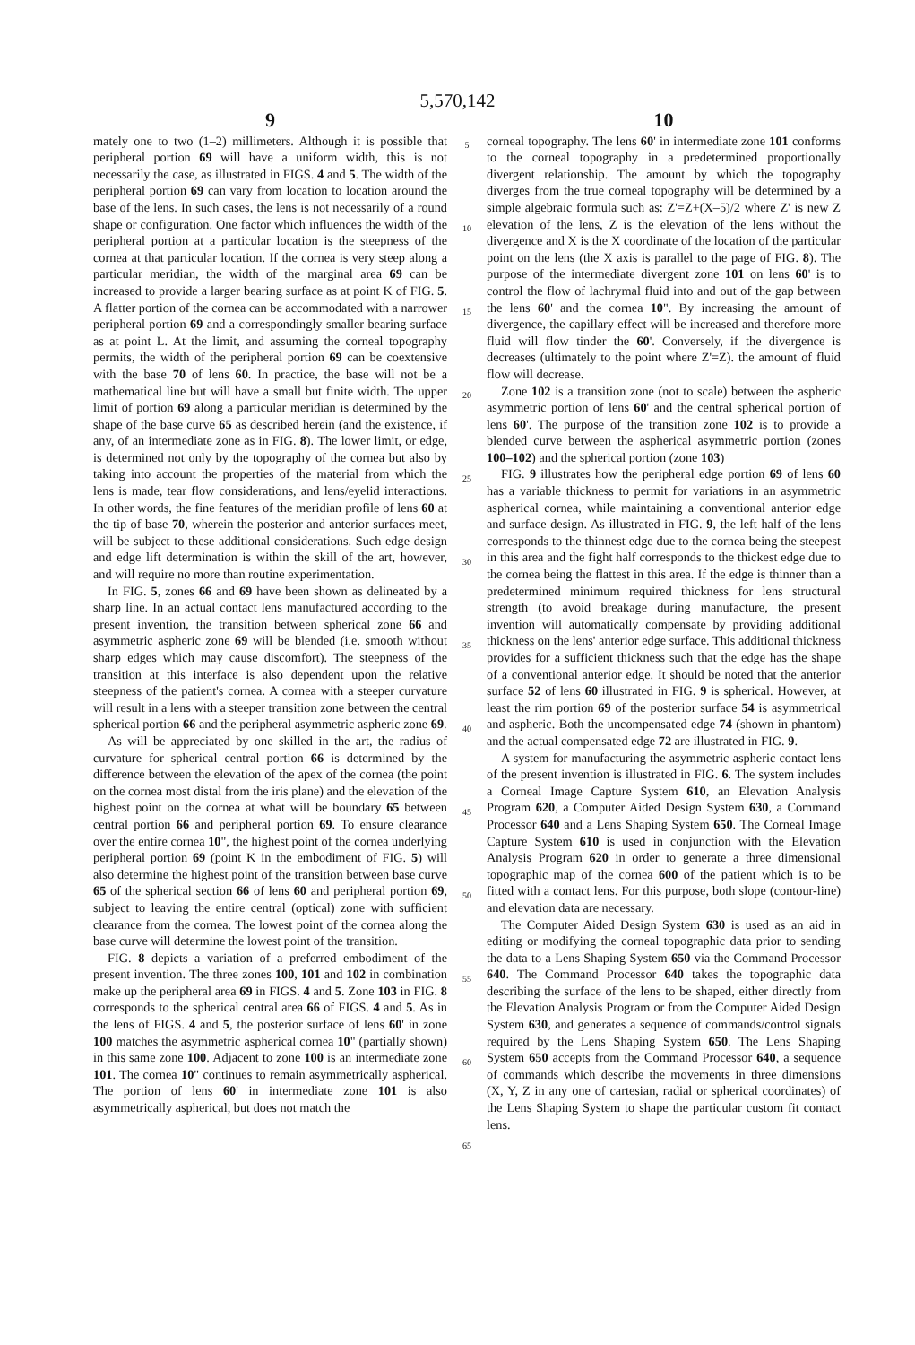5,570,142
9
mately one to two (1–2) millimeters. Although it is possible that peripheral portion 69 will have a uniform width, this is not necessarily the case, as illustrated in FIGS. 4 and 5. The width of the peripheral portion 69 can vary from location to location around the base of the lens. In such cases, the lens is not necessarily of a round shape or configuration. One factor which influences the width of the peripheral portion at a particular location is the steepness of the cornea at that particular location. If the cornea is very steep along a particular meridian, the width of the marginal area 69 can be increased to provide a larger bearing surface as at point K of FIG. 5. A flatter portion of the cornea can be accommodated with a narrower peripheral portion 69 and a correspondingly smaller bearing surface as at point L. At the limit, and assuming the corneal topography permits, the width of the peripheral portion 69 can be coextensive with the base 70 of lens 60. In practice, the base will not be a mathematical line but will have a small but finite width. The upper limit of portion 69 along a particular meridian is determined by the shape of the base curve 65 as described herein (and the existence, if any, of an intermediate zone as in FIG. 8). The lower limit, or edge, is determined not only by the topography of the cornea but also by taking into account the properties of the material from which the lens is made, tear flow considerations, and lens/eyelid interactions. In other words, the fine features of the meridian profile of lens 60 at the tip of base 70, wherein the posterior and anterior surfaces meet, will be subject to these additional considerations. Such edge design and edge lift determination is within the skill of the art, however, and will require no more than routine experimentation.
In FIG. 5, zones 66 and 69 have been shown as delineated by a sharp line. In an actual contact lens manufactured according to the present invention, the transition between spherical zone 66 and asymmetric aspheric zone 69 will be blended (i.e. smooth without sharp edges which may cause discomfort). The steepness of the transition at this interface is also dependent upon the relative steepness of the patient's cornea. A cornea with a steeper curvature will result in a lens with a steeper transition zone between the central spherical portion 66 and the peripheral asymmetric aspheric zone 69.
As will be appreciated by one skilled in the art, the radius of curvature for spherical central portion 66 is determined by the difference between the elevation of the apex of the cornea (the point on the cornea most distal from the iris plane) and the elevation of the highest point on the cornea at what will be boundary 65 between central portion 66 and peripheral portion 69. To ensure clearance over the entire cornea 10", the highest point of the cornea underlying peripheral portion 69 (point K in the embodiment of FIG. 5) will also determine the highest point of the transition between base curve 65 of the spherical section 66 of lens 60 and peripheral portion 69, subject to leaving the entire central (optical) zone with sufficient clearance from the cornea. The lowest point of the cornea along the base curve will determine the lowest point of the transition.
FIG. 8 depicts a variation of a preferred embodiment of the present invention. The three zones 100, 101 and 102 in combination make up the peripheral area 69 in FIGS. 4 and 5. Zone 103 in FIG. 8 corresponds to the spherical central area 66 of FIGS. 4 and 5. As in the lens of FIGS. 4 and 5, the posterior surface of lens 60' in zone 100 matches the asymmetric aspherical cornea 10" (partially shown) in this same zone 100. Adjacent to zone 100 is an intermediate zone 101. The cornea 10" continues to remain asymmetrically aspherical. The portion of lens 60' in intermediate zone 101 is also asymmetrically aspherical, but does not match the
5
10
15
20
25
30
35
40
45
50
55
60
65
10
corneal topography. The lens 60' in intermediate zone 101 conforms to the corneal topography in a predetermined proportionally divergent relationship. The amount by which the topography diverges from the true corneal topography will be determined by a simple algebraic formula such as: Z'=Z+(X–5)/2 where Z' is new Z elevation of the lens, Z is the elevation of the lens without the divergence and X is the X coordinate of the location of the particular point on the lens (the X axis is parallel to the page of FIG. 8). The purpose of the intermediate divergent zone 101 on lens 60' is to control the flow of lachrymal fluid into and out of the gap between the lens 60' and the cornea 10". By increasing the amount of divergence, the capillary effect will be increased and therefore more fluid will flow tinder the 60'. Conversely, if the divergence is decreases (ultimately to the point where Z'=Z). the amount of fluid flow will decrease.
Zone 102 is a transition zone (not to scale) between the aspheric asymmetric portion of lens 60' and the central spherical portion of lens 60'. The purpose of the transition zone 102 is to provide a blended curve between the aspherical asymmetric portion (zones 100–102) and the spherical portion (zone 103)
FIG. 9 illustrates how the peripheral edge portion 69 of lens 60 has a variable thickness to permit for variations in an asymmetric aspherical cornea, while maintaining a conventional anterior edge and surface design. As illustrated in FIG. 9, the left half of the lens corresponds to the thinnest edge due to the cornea being the steepest in this area and the fight half corresponds to the thickest edge due to the cornea being the flattest in this area. If the edge is thinner than a predetermined minimum required thickness for lens structural strength (to avoid breakage during manufacture, the present invention will automatically compensate by providing additional thickness on the lens' anterior edge surface. This additional thickness provides for a sufficient thickness such that the edge has the shape of a conventional anterior edge. It should be noted that the anterior surface 52 of lens 60 illustrated in FIG. 9 is spherical. However, at least the rim portion 69 of the posterior surface 54 is asymmetrical and aspheric. Both the uncompensated edge 74 (shown in phantom) and the actual compensated edge 72 are illustrated in FIG. 9.
A system for manufacturing the asymmetric aspheric contact lens of the present invention is illustrated in FIG. 6. The system includes a Corneal Image Capture System 610, an Elevation Analysis Program 620, a Computer Aided Design System 630, a Command Processor 640 and a Lens Shaping System 650. The Corneal Image Capture System 610 is used in conjunction with the Elevation Analysis Program 620 in order to generate a three dimensional topographic map of the cornea 600 of the patient which is to be fitted with a contact lens. For this purpose, both slope (contour-line) and elevation data are necessary.
The Computer Aided Design System 630 is used as an aid in editing or modifying the corneal topographic data prior to sending the data to a Lens Shaping System 650 via the Command Processor 640. The Command Processor 640 takes the topographic data describing the surface of the lens to be shaped, either directly from the Elevation Analysis Program or from the Computer Aided Design System 630, and generates a sequence of commands/control signals required by the Lens Shaping System 650. The Lens Shaping System 650 accepts from the Command Processor 640, a sequence of commands which describe the movements in three dimensions (X, Y, Z in any one of cartesian, radial or spherical coordinates) of the Lens Shaping System to shape the particular custom fit contact lens.